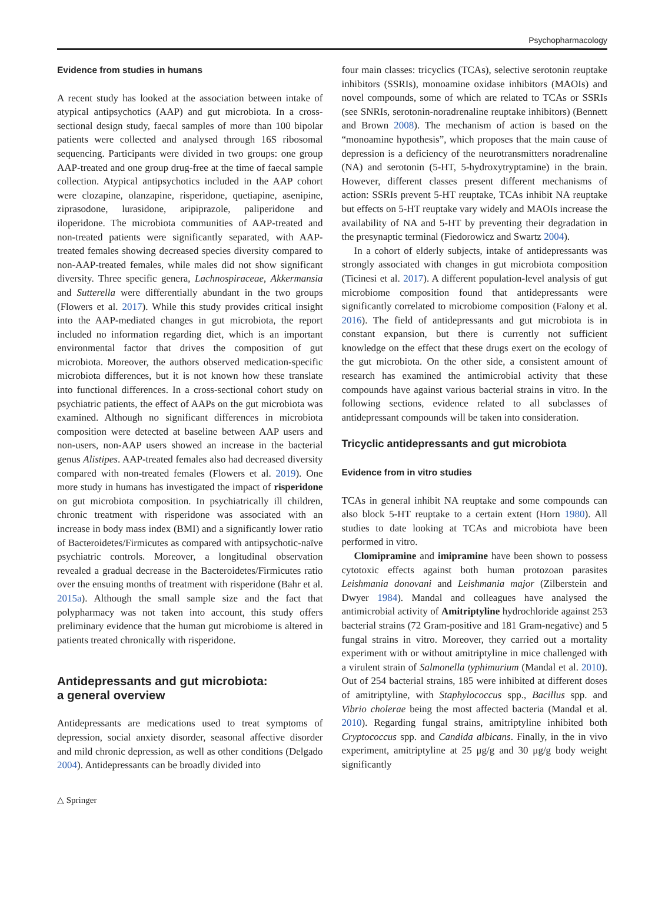Psychopharmacology
Evidence from studies in humans
A recent study has looked at the association between intake of atypical antipsychotics (AAP) and gut microbiota. In a cross-sectional design study, faecal samples of more than 100 bipolar patients were collected and analysed through 16S ribosomal sequencing. Participants were divided in two groups: one group AAP-treated and one group drug-free at the time of faecal sample collection. Atypical antipsychotics included in the AAP cohort were clozapine, olanzapine, risperidone, quetiapine, asenipine, ziprasodone, lurasidone, aripiprazole, paliperidone and iloperidone. The microbiota communities of AAP-treated and non-treated patients were significantly separated, with AAP-treated females showing decreased species diversity compared to non-AAP-treated females, while males did not show significant diversity. Three specific genera, Lachnospiraceae, Akkermansia and Sutterella were differentially abundant in the two groups (Flowers et al. 2017). While this study provides critical insight into the AAP-mediated changes in gut microbiota, the report included no information regarding diet, which is an important environmental factor that drives the composition of gut microbiota. Moreover, the authors observed medication-specific microbiota differences, but it is not known how these translate into functional differences. In a cross-sectional cohort study on psychiatric patients, the effect of AAPs on the gut microbiota was examined. Although no significant differences in microbiota composition were detected at baseline between AAP users and non-users, non-AAP users showed an increase in the bacterial genus Alistipes. AAP-treated females also had decreased diversity compared with non-treated females (Flowers et al. 2019). One more study in humans has investigated the impact of risperidone on gut microbiota composition. In psychiatrically ill children, chronic treatment with risperidone was associated with an increase in body mass index (BMI) and a significantly lower ratio of Bacteroidetes/Firmicutes as compared with antipsychotic-naïve psychiatric controls. Moreover, a longitudinal observation revealed a gradual decrease in the Bacteroidetes/Firmicutes ratio over the ensuing months of treatment with risperidone (Bahr et al. 2015a). Although the small sample size and the fact that polypharmacy was not taken into account, this study offers preliminary evidence that the human gut microbiome is altered in patients treated chronically with risperidone.
Antidepressants and gut microbiota:
a general overview
Antidepressants are medications used to treat symptoms of depression, social anxiety disorder, seasonal affective disorder and mild chronic depression, as well as other conditions (Delgado 2004). Antidepressants can be broadly divided into
four main classes: tricyclics (TCAs), selective serotonin reuptake inhibitors (SSRIs), monoamine oxidase inhibitors (MAOIs) and novel compounds, some of which are related to TCAs or SSRIs (see SNRIs, serotonin-noradrenaline reuptake inhibitors) (Bennett and Brown 2008). The mechanism of action is based on the “monoamine hypothesis”, which proposes that the main cause of depression is a deficiency of the neurotransmitters noradrenaline (NA) and serotonin (5-HT, 5-hydroxytryptamine) in the brain. However, different classes present different mechanisms of action: SSRIs prevent 5-HT reuptake, TCAs inhibit NA reuptake but effects on 5-HT reuptake vary widely and MAOIs increase the availability of NA and 5-HT by preventing their degradation in the presynaptic terminal (Fiedorowicz and Swartz 2004).
In a cohort of elderly subjects, intake of antidepressants was strongly associated with changes in gut microbiota composition (Ticinesi et al. 2017). A different population-level analysis of gut microbiome composition found that antidepressants were significantly correlated to microbiome composition (Falony et al. 2016). The field of antidepressants and gut microbiota is in constant expansion, but there is currently not sufficient knowledge on the effect that these drugs exert on the ecology of the gut microbiota. On the other side, a consistent amount of research has examined the antimicrobial activity that these compounds have against various bacterial strains in vitro. In the following sections, evidence related to all subclasses of antidepressant compounds will be taken into consideration.
Tricyclic antidepressants and gut microbiota
Evidence from in vitro studies
TCAs in general inhibit NA reuptake and some compounds can also block 5-HT reuptake to a certain extent (Horn 1980). All studies to date looking at TCAs and microbiota have been performed in vitro.
Clomipramine and imipramine have been shown to possess cytotoxic effects against both human protozoan parasites Leishmania donovani and Leishmania major (Zilberstein and Dwyer 1984). Mandal and colleagues have analysed the antimicrobial activity of Amitriptyline hydrochloride against 253 bacterial strains (72 Gram-positive and 181 Gram-negative) and 5 fungal strains in vitro. Moreover, they carried out a mortality experiment with or without amitriptyline in mice challenged with a virulent strain of Salmonella typhimurium (Mandal et al. 2010). Out of 254 bacterial strains, 185 were inhibited at different doses of amitriptyline, with Staphylococcus spp., Bacillus spp. and Vibrio cholerae being the most affected bacteria (Mandal et al. 2010). Regarding fungal strains, amitriptyline inhibited both Cryptococcus spp. and Candida albicans. Finally, in the in vivo experiment, amitriptyline at 25 μg/g and 30 μg/g body weight significantly
△ Springer